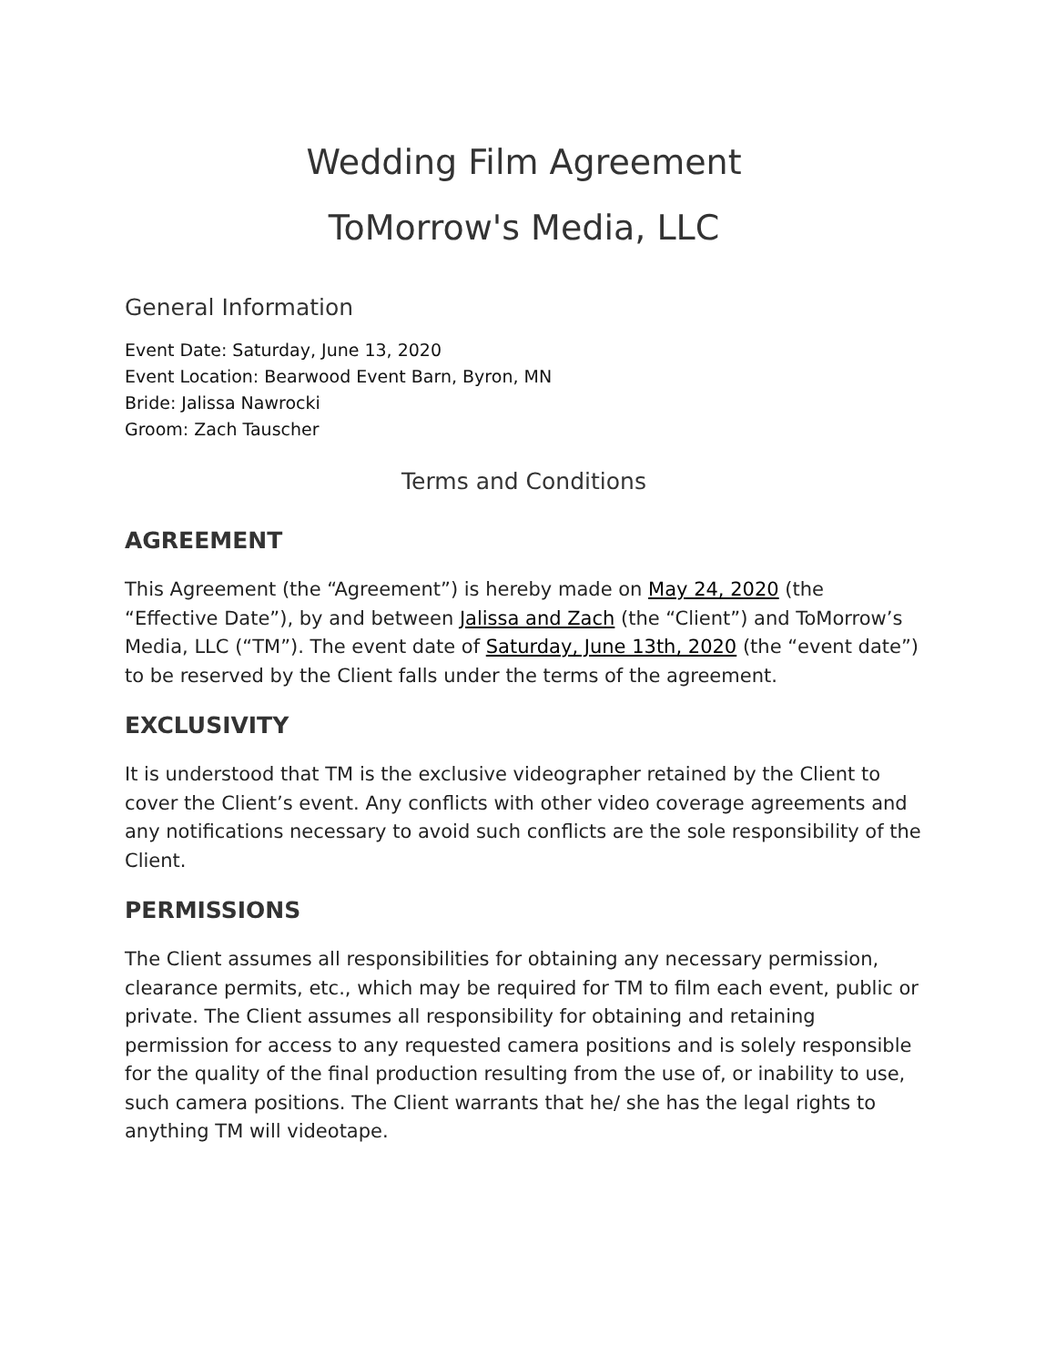Wedding Film Agreement
ToMorrow's Media, LLC
General Information
Event Date: Saturday, June 13, 2020
Event Location: Bearwood Event Barn, Byron, MN
Bride: Jalissa Nawrocki
Groom: Zach Tauscher
Terms and Conditions
AGREEMENT
This Agreement (the “Agreement”) is hereby made on May 24, 2020 (the “Effective Date”), by and between Jalissa and Zach (the “Client”) and ToMorrow’s Media, LLC (“TM”). The event date of Saturday, June 13th, 2020 (the “event date”) to be reserved by the Client falls under the terms of the agreement.
EXCLUSIVITY
It is understood that TM is the exclusive videographer retained by the Client to cover the Client’s event. Any conflicts with other video coverage agreements and any notifications necessary to avoid such conflicts are the sole responsibility of the Client.
PERMISSIONS
The Client assumes all responsibilities for obtaining any necessary permission, clearance permits, etc., which may be required for TM to film each event, public or private. The Client assumes all responsibility for obtaining and retaining permission for access to any requested camera positions and is solely responsible for the quality of the final production resulting from the use of, or inability to use, such camera positions. The Client warrants that he/ she has the legal rights to anything TM will videotape.